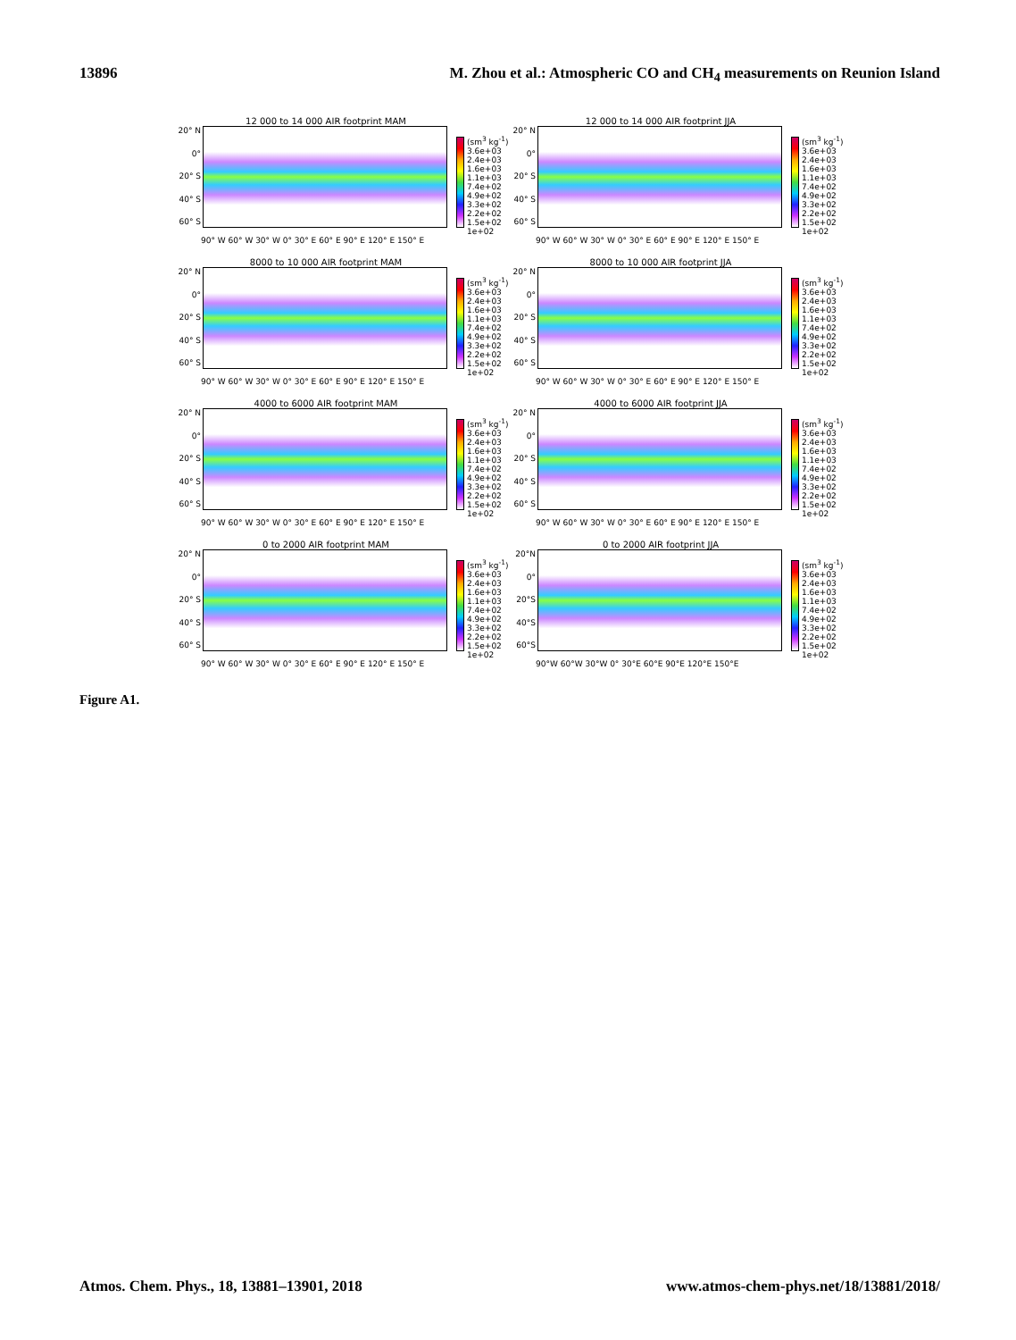13896 M. Zhou et al.: Atmospheric CO and CH<sub>4</sub> measurements on Reunion Island
12 000 to 14 000 AIR footprint MAM
20° N
0°
20° S
40° S
60° S
(sm<sup>3</sup> kg<sup>-1</sup>)
3.6e+03
2.4e+03
1.6e+03
1.1e+03
7.4e+02
4.9e+02
3.3e+02
2.2e+02
1.5e+02
1e+02
90° W 60° W 30° W 0° 30° E 60° E 90° E 120° E 150° E
12 000 to 14 000 AIR footprint JJA
20° N
0°
20° S
40° S
60° S
(sm<sup>3</sup> kg<sup>-1</sup>)
3.6e+03
2.4e+03
1.6e+03
1.1e+03
7.4e+02
4.9e+02
3.3e+02
2.2e+02
1.5e+02
1e+02
90° W 60° W 30° W 0° 30° E 60° E 90° E 120° E 150° E
8000 to 10 000 AIR footprint MAM
20° N
0°
20° S
40° S
60° S
(sm<sup>3</sup> kg<sup>-1</sup>)
3.6e+03
2.4e+03
1.6e+03
1.1e+03
7.4e+02
4.9e+02
3.3e+02
2.2e+02
1.5e+02
1e+02
90° W 60° W 30° W 0° 30° E 60° E 90° E 120° E 150° E
8000 to 10 000 AIR footprint JJA
20° N
0°
20° S
40° S
60° S
(sm<sup>3</sup> kg<sup>-1</sup>)
3.6e+03
2.4e+03
1.6e+03
1.1e+03
7.4e+02
4.9e+02
3.3e+02
2.2e+02
1.5e+02
1e+02
90° W 60° W 30° W 0° 30° E 60° E 90° E 120° E 150° E
4000 to 6000 AIR footprint MAM
20° N
0°
20° S
40° S
60° S
(sm<sup>3</sup> kg<sup>-1</sup>)
3.6e+03
2.4e+03
1.6e+03
1.1e+03
7.4e+02
4.9e+02
3.3e+02
2.2e+02
1.5e+02
1e+02
90° W 60° W 30° W 0° 30° E 60° E 90° E 120° E 150° E
4000 to 6000 AIR footprint JJA
20° N
0°
20° S
40° S
60° S
(sm<sup>3</sup> kg<sup>-1</sup>)
3.6e+03
2.4e+03
1.6e+03
1.1e+03
7.4e+02
4.9e+02
3.3e+02
2.2e+02
1.5e+02
1e+02
90° W 60° W 30° W 0° 30° E 60° E 90° E 120° E 150° E
0 to 2000 AIR footprint MAM
20° N
0°
20° S
40° S
60° S
(sm<sup>3</sup> kg<sup>-1</sup>)
3.6e+03
2.4e+03
1.6e+03
1.1e+03
7.4e+02
4.9e+02
3.3e+02
2.2e+02
1.5e+02
1e+02
90° W 60° W 30° W 0° 30° E 60° E 90° E 120° E 150° E
0 to 2000 AIR footprint JJA
20°N
0°
20°S
40°S
60°S
(sm<sup>3</sup> kg<sup>-1</sup>)
3.6e+03
2.4e+03
1.6e+03
1.1e+03
7.4e+02
4.9e+02
3.3e+02
2.2e+02
1.5e+02
1e+02
90°W 60°W 30°W 0° 30°E 60°E 90°E 120°E 150°E
Figure A1.
Atmos. Chem. Phys., 18, 13881–13901, 2018 www.atmos-chem-phys.net/18/13881/2018/